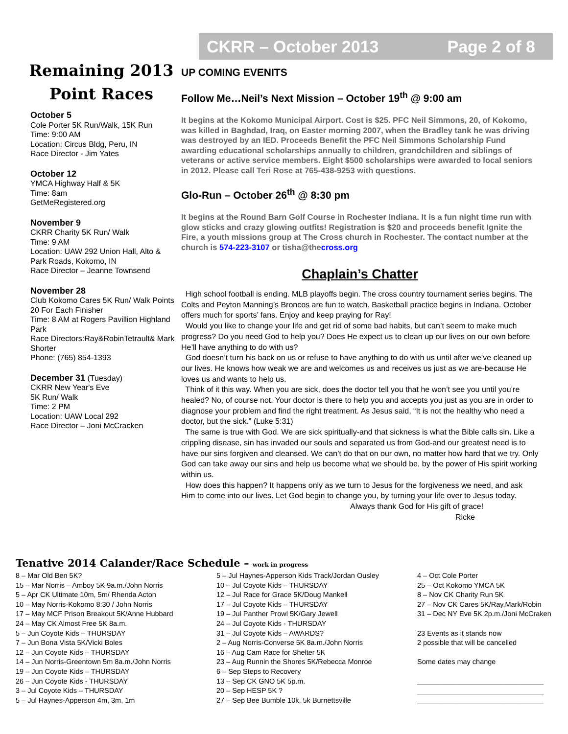CKRR – October 2013 Page 2 of 8
Remaining 2013 Point Races
October 5
Cole Porter 5K Run/Walk, 15K Run
Time: 9:00 AM
Location: Circus Bldg, Peru, IN
Race Director - Jim Yates
October 12
YMCA Highway Half & 5K
Time: 8am
GetMeRegistered.org
November 9
CKRR Charity 5K Run/ Walk
Time: 9 AM
Location: UAW 292 Union Hall, Alto & Park Roads, Kokomo, IN
Race Director – Jeanne Townsend
November 28
Club Kokomo Cares 5K Run/ Walk Points 20 For Each Finisher
Time: 8 AM at Rogers Pavillion Highland Park
Race Directors:Ray&RobinTetrault& Mark Shorter
Phone: (765) 854-1393
December 31 (Tuesday)
CKRR New Year's Eve
5K Run/ Walk
Time: 2 PM
Location: UAW Local 292
Race Director – Joni McCracken
UP COMING EVENITS
Follow Me…Neil’s Next Mission – October 19<sup>th</sup> @ 9:00 am
It begins at the Kokomo Municipal Airport. Cost is $25. PFC Neil Simmons, 20, of Kokomo, was killed in Baghdad, Iraq, on Easter morning 2007, when the Bradley tank he was driving was destroyed by an IED. Proceeds Benefit the PFC Neil Simmons Scholarship Fund awarding educational scholarships annually to children, grandchildren and siblings of veterans or active service members. Eight $500 scholarships were awarded to local seniors in 2012. Please call Teri Rose at 765-438-9253 with questions.
Glo-Run – October 26<sup>th</sup> @ 8:30 pm
It begins at the Round Barn Golf Course in Rochester Indiana. It is a fun night time run with glow sticks and crazy glowing outfits! Registration is $20 and proceeds benefit Ignite the Fire, a youth missions group at The Cross church in Rochester. The contact number at the church is 574-223-3107 or tisha@thecross.org
Chaplain’s Chatter
High school football is ending. MLB playoffs begin. The cross country tournament series begins. The Colts and Peyton Manning’s Broncos are fun to watch. Basketball practice begins in Indiana. October offers much for sports’ fans. Enjoy and keep praying for Ray!
Would you like to change your life and get rid of some bad habits, but can’t seem to make much progress? Do you need God to help you? Does He expect us to clean up our lives on our own before He’ll have anything to do with us?
God doesn’t turn his back on us or refuse to have anything to do with us until after we’ve cleaned up our lives. He knows how weak we are and welcomes us and receives us just as we are-because He loves us and wants to help us.
Think of it this way. When you are sick, does the doctor tell you that he won’t see you until you’re healed? No, of course not. Your doctor is there to help you and accepts you just as you are in order to diagnose your problem and find the right treatment. As Jesus said, “It is not the healthy who need a doctor, but the sick.” (Luke 5:31)
The same is true with God. We are sick spiritually-and that sickness is what the Bible calls sin. Like a crippling disease, sin has invaded our souls and separated us from God-and our greatest need is to have our sins forgiven and cleansed. We can’t do that on our own, no matter how hard that we try. Only God can take away our sins and help us become what we should be, by the power of His spirit working within us.
How does this happen? It happens only as we turn to Jesus for the forgiveness we need, and ask Him to come into our lives. Let God begin to change you, by turning your life over to Jesus today.
Always thank God for His gift of grace!
Ricke
Tenative 2014 Calander/Race Schedule – work in progress
8 – Mar Old Ben 5K?
15 – Mar Norris – Amboy 5K 9a.m./John Norris
5 – Apr CK Ultimate 10m, 5m/ Rhenda Acton
10 – May Norris-Kokomo 8:30 / John Norris
17 – May MCF Prison Breakout 5K/Anne Hubbard
24 – May CK Almost Free 5K 8a.m.
5 – Jun Coyote Kids – THURSDAY
7 – Jun Bona Vista 5K/Vicki Boles
12 – Jun Coyote Kids – THURSDAY
14 – Jun Norris-Greentown 5m 8a.m./John Norris
19 – Jun Coyote Kids – THURSDAY
26 – Jun Coyote Kids - THURSDAY
3 – Jul Coyote Kids – THURSDAY
5 – Jul Haynes-Apperson 4m, 3m, 1m
5 – Jul Haynes-Apperson Kids Track/Jordan Ousley
10 – Jul Coyote Kids – THURSDAY
12 – Jul Race for Grace 5K/Doug Mankell
17 – Jul Coyote Kids – THURSDAY
19 – Jul Panther Prowl 5K/Gary Jewell
24 – Jul Coyote Kids - THURSDAY
31 – Jul Coyote Kids – AWARDS?
2 – Aug Norris-Converse 5K 8a.m./John Norris
16 – Aug Cam Race for Shelter 5K
23 – Aug Runnin the Shores 5K/Rebecca Monroe
6 – Sep Steps to Recovery
13 – Sep CK GNO 5K 5p.m.
20 – Sep HESP 5K ?
27 – Sep Bee Bumble 10k, 5k Burnettsville
4 – Oct Cole Porter
25 – Oct Kokomo YMCA 5K
8 – Nov CK Charity Run 5K
27 – Nov CK Cares 5K/Ray,Mark/Robin
31 – Dec NY Eve 5K 2p.m./Joni McCraken
23 Events as it stands now
2 possible that will be cancelled
Some dates may change
________________________________
________________________________
________________________________